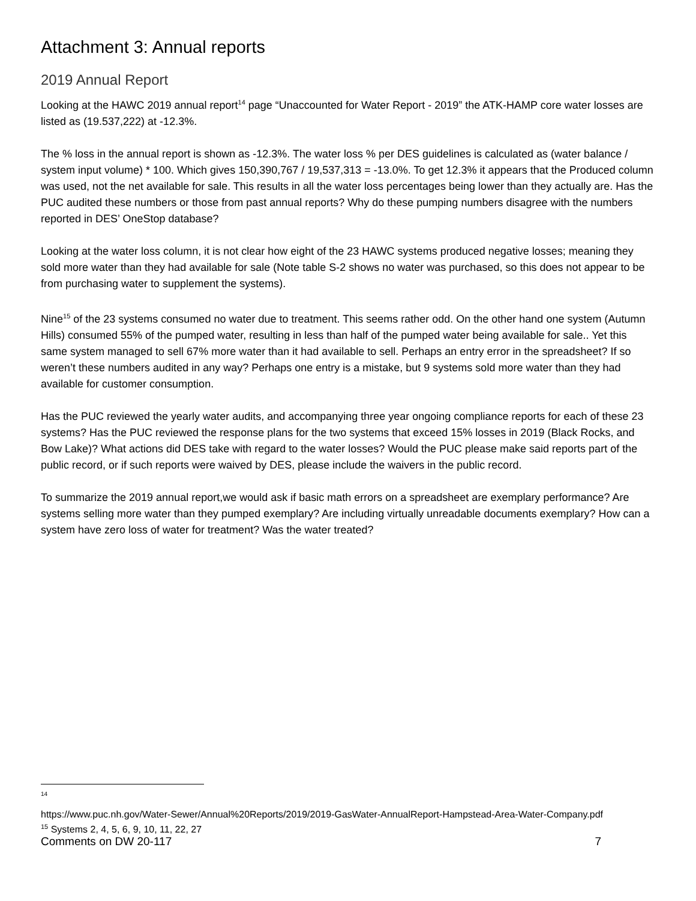Attachment 3: Annual reports
2019 Annual Report
Looking at the HAWC 2019 annual report<sup>14</sup> page “Unaccounted for Water Report - 2019” the ATK-HAMP core water losses are listed as (19.537,222) at -12.3%.
The % loss in the annual report is shown as -12.3%. The water loss % per DES guidelines is calculated as (water balance / system input volume) * 100. Which gives 150,390,767 / 19,537,313 = -13.0%. To get 12.3% it appears that the Produced column was used, not the net available for sale. This results in all the water loss percentages being lower than they actually are. Has the PUC audited these numbers or those from past annual reports? Why do these pumping numbers disagree with the numbers reported in DES’ OneStop database?
Looking at the water loss column, it is not clear how eight of the 23 HAWC systems produced negative losses; meaning they sold more water than they had available for sale (Note table S-2 shows no water was purchased, so this does not appear to be from purchasing water to supplement the systems).
Nine<sup>15</sup> of the 23 systems consumed no water due to treatment. This seems rather odd. On the other hand one system (Autumn Hills) consumed 55% of the pumped water, resulting in less than half of the pumped water being available for sale.. Yet this same system managed to sell 67% more water than it had available to sell. Perhaps an entry error in the spreadsheet? If so weren’t these numbers audited in any way? Perhaps one entry is a mistake, but 9 systems sold more water than they had available for customer consumption.
Has the PUC reviewed the yearly water audits, and accompanying three year ongoing compliance reports for each of these 23 systems? Has the PUC reviewed the response plans for the two systems that exceed 15% losses in 2019 (Black Rocks, and Bow Lake)? What actions did DES take with regard to the water losses? Would the PUC please make said reports part of the public record, or if such reports were waived by DES, please include the waivers in the public record.
To summarize the 2019 annual report,we would ask if basic math errors on a spreadsheet are exemplary performance? Are systems selling more water than they pumped exemplary? Are including virtually unreadable documents exemplary? How can a system have zero loss of water for treatment? Was the water treated?
14
https://www.puc.nh.gov/Water-Sewer/Annual%20Reports/2019/2019-GasWater-AnnualReport-Hampstead-Area-Water-Company.pdf
<sup>15</sup> Systems 2, 4, 5, 6, 9, 10, 11, 22, 27
Comments on DW 20-117 7